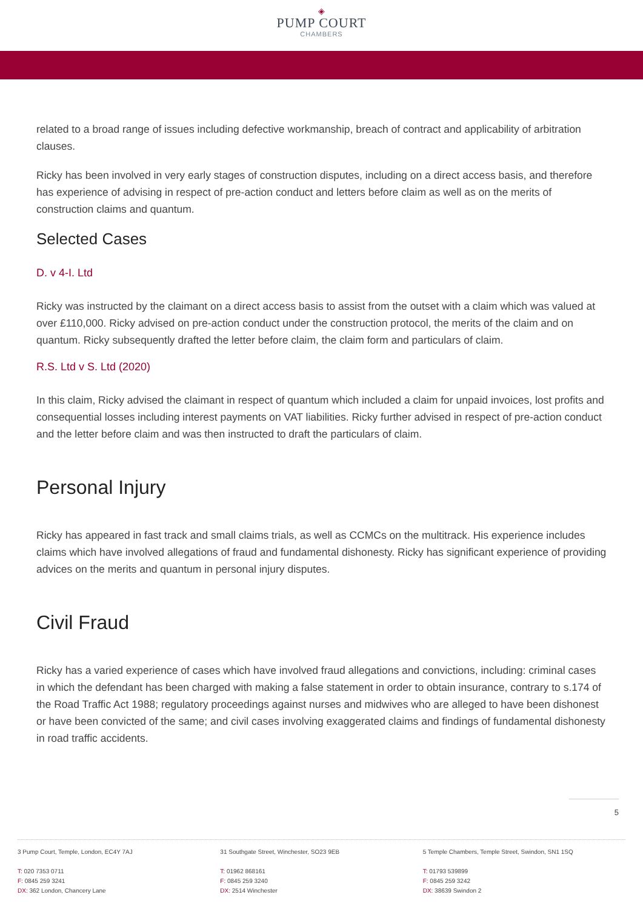◈
PUMP COURT
CHAMBERS
related to a broad range of issues including defective workmanship, breach of contract and applicability of arbitration clauses.
Ricky has been involved in very early stages of construction disputes, including on a direct access basis, and therefore has experience of advising in respect of pre-action conduct and letters before claim as well as on the merits of construction claims and quantum.
Selected Cases
D. v 4-I. Ltd
Ricky was instructed by the claimant on a direct access basis to assist from the outset with a claim which was valued at over £110,000. Ricky advised on pre-action conduct under the construction protocol, the merits of the claim and on quantum. Ricky subsequently drafted the letter before claim, the claim form and particulars of claim.
R.S. Ltd v S. Ltd (2020)
In this claim, Ricky advised the claimant in respect of quantum which included a claim for unpaid invoices, lost profits and consequential losses including interest payments on VAT liabilities. Ricky further advised in respect of pre-action conduct and the letter before claim and was then instructed to draft the particulars of claim.
Personal Injury
Ricky has appeared in fast track and small claims trials, as well as CCMCs on the multitrack. His experience includes claims which have involved allegations of fraud and fundamental dishonesty. Ricky has significant experience of providing advices on the merits and quantum in personal injury disputes.
Civil Fraud
Ricky has a varied experience of cases which have involved fraud allegations and convictions, including: criminal cases in which the defendant has been charged with making a false statement in order to obtain insurance, contrary to s.174 of the Road Traffic Act 1988; regulatory proceedings against nurses and midwives who are alleged to have been dishonest or have been convicted of the same; and civil cases involving exaggerated claims and findings of fundamental dishonesty in road traffic accidents.
5
3 Pump Court, Temple, London, EC4Y 7AJ
T: 020 7353 0711
F: 0845 259 3241
DX: 362 London, Chancery Lane
31 Southgate Street, Winchester, SO23 9EB
T: 01962 868161
F: 0845 259 3240
DX: 2514 Winchester
5 Temple Chambers, Temple Street, Swindon, SN1 1SQ
T: 01793 539899
F: 0845 259 3242
DX: 38639 Swindon 2